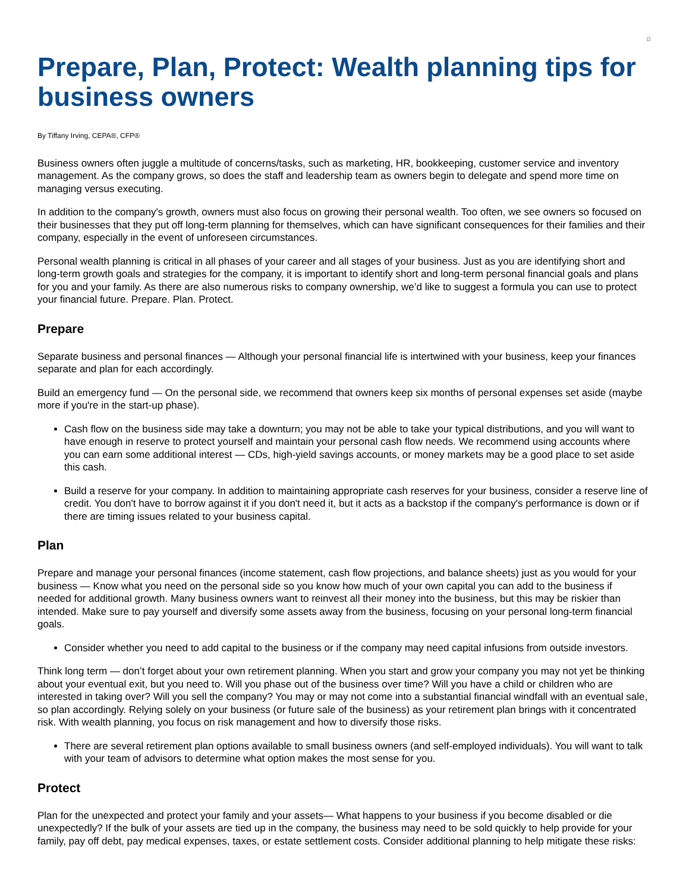Prepare, Plan, Protect: Wealth planning tips for business owners
By Tiffany Irving, CEPA®, CFP®
Business owners often juggle a multitude of concerns/tasks, such as marketing, HR, bookkeeping, customer service and inventory management. As the company grows, so does the staff and leadership team as owners begin to delegate and spend more time on managing versus executing.
In addition to the company's growth, owners must also focus on growing their personal wealth. Too often, we see owners so focused on their businesses that they put off long-term planning for themselves, which can have significant consequences for their families and their company, especially in the event of unforeseen circumstances.
Personal wealth planning is critical in all phases of your career and all stages of your business. Just as you are identifying short and long-term growth goals and strategies for the company, it is important to identify short and long-term personal financial goals and plans for you and your family. As there are also numerous risks to company ownership, we’d like to suggest a formula you can use to protect your financial future. Prepare. Plan. Protect.
Prepare
Separate business and personal finances — Although your personal financial life is intertwined with your business, keep your finances separate and plan for each accordingly.
Build an emergency fund — On the personal side, we recommend that owners keep six months of personal expenses set aside (maybe more if you're in the start-up phase).
Cash flow on the business side may take a downturn; you may not be able to take your typical distributions, and you will want to have enough in reserve to protect yourself and maintain your personal cash flow needs. We recommend using accounts where you can earn some additional interest — CDs, high-yield savings accounts, or money markets may be a good place to set aside this cash.
Build a reserve for your company. In addition to maintaining appropriate cash reserves for your business, consider a reserve line of credit. You don't have to borrow against it if you don't need it, but it acts as a backstop if the company's performance is down or if there are timing issues related to your business capital.
Plan
Prepare and manage your personal finances (income statement, cash flow projections, and balance sheets) just as you would for your business — Know what you need on the personal side so you know how much of your own capital you can add to the business if needed for additional growth. Many business owners want to reinvest all their money into the business, but this may be riskier than intended. Make sure to pay yourself and diversify some assets away from the business, focusing on your personal long-term financial goals.
Consider whether you need to add capital to the business or if the company may need capital infusions from outside investors.
Think long term — don’t forget about your own retirement planning. When you start and grow your company you may not yet be thinking about your eventual exit, but you need to. Will you phase out of the business over time? Will you have a child or children who are interested in taking over? Will you sell the company? You may or may not come into a substantial financial windfall with an eventual sale, so plan accordingly. Relying solely on your business (or future sale of the business) as your retirement plan brings with it concentrated risk. With wealth planning, you focus on risk management and how to diversify those risks.
There are several retirement plan options available to small business owners (and self-employed individuals). You will want to talk with your team of advisors to determine what option makes the most sense for you.
Protect
Plan for the unexpected and protect your family and your assets— What happens to your business if you become disabled or die unexpectedly? If the bulk of your assets are tied up in the company, the business may need to be sold quickly to help provide for your family, pay off debt, pay medical expenses, taxes, or estate settlement costs. Consider additional planning to help mitigate these risks: